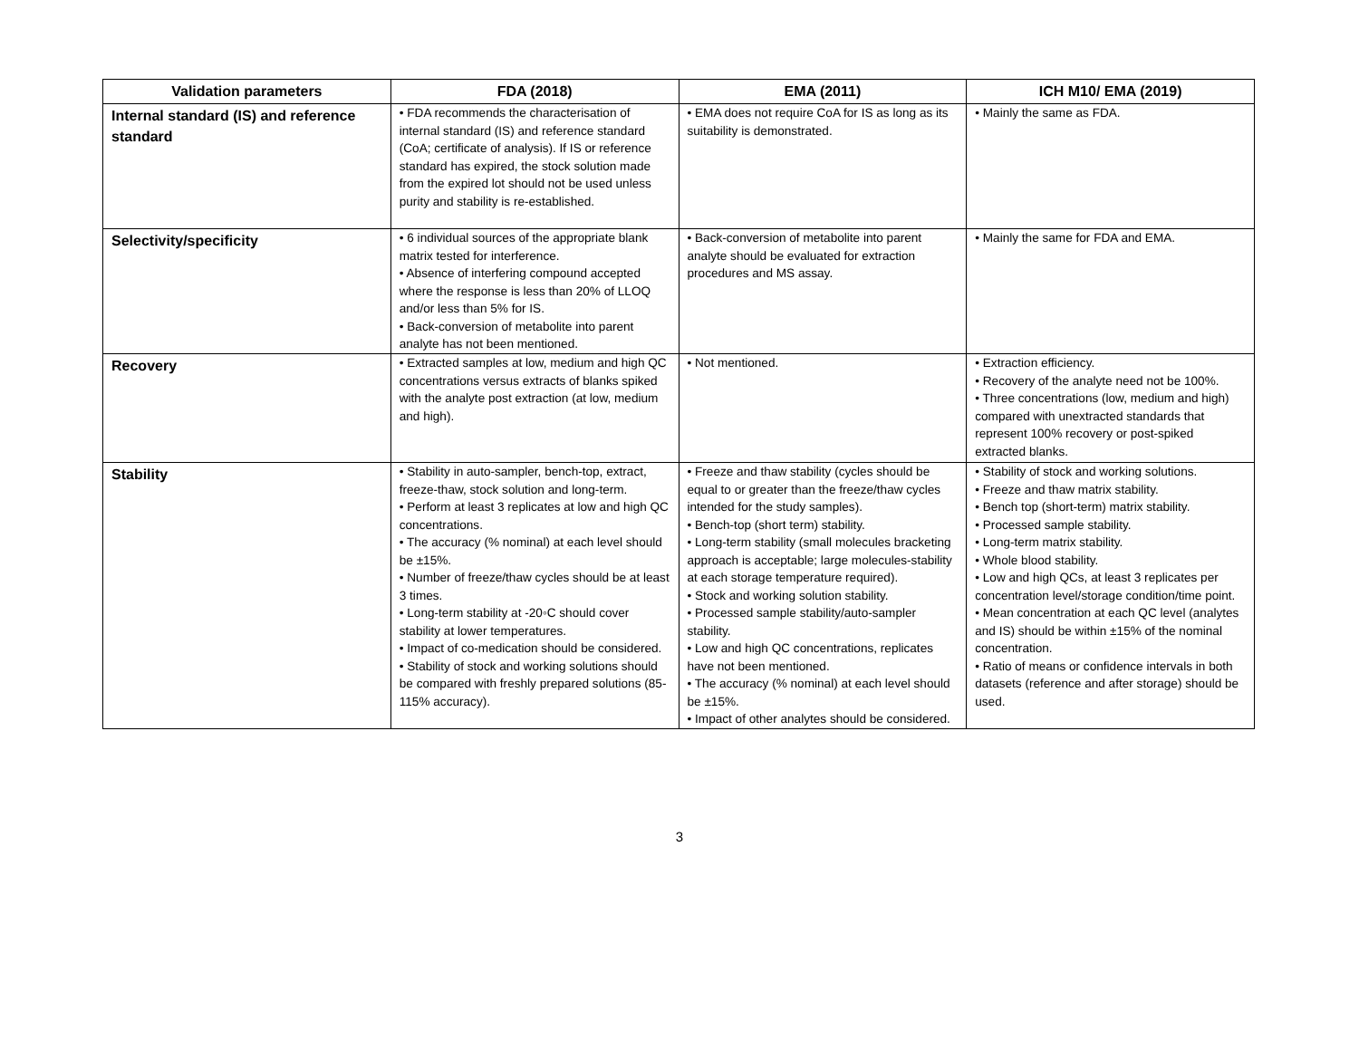| Validation parameters | FDA (2018) | EMA (2011) | ICH M10/ EMA (2019) |
| --- | --- | --- | --- |
| Internal standard (IS) and reference standard | • FDA recommends the characterisation of internal standard (IS) and reference standard (CoA; certificate of analysis). If IS or reference standard has expired, the stock solution made from the expired lot should not be used unless purity and stability is re-established. | • EMA does not require CoA for IS as long as its suitability is demonstrated. | • Mainly the same as FDA. |
| Selectivity/specificity | • 6 individual sources of the appropriate blank matrix tested for interference. • Absence of interfering compound accepted where the response is less than 20% of LLOQ and/or less than 5% for IS. • Back-conversion of metabolite into parent analyte has not been mentioned. | • Back-conversion of metabolite into parent analyte should be evaluated for extraction procedures and MS assay. | • Mainly the same for FDA and EMA. |
| Recovery | • Extracted samples at low, medium and high QC concentrations versus extracts of blanks spiked with the analyte post extraction (at low, medium and high). | • Not mentioned. | • Extraction efficiency. • Recovery of the analyte need not be 100%. • Three concentrations (low, medium and high) compared with unextracted standards that represent 100% recovery or post-spiked extracted blanks. |
| Stability | • Stability in auto-sampler, bench-top, extract, freeze-thaw, stock solution and long-term. • Perform at least 3 replicates at low and high QC concentrations. • The accuracy (% nominal) at each level should be ±15%. • Number of freeze/thaw cycles should be at least 3 times. • Long-term stability at -20◦C should cover stability at lower temperatures. • Impact of co-medication should be considered. • Stability of stock and working solutions should be compared with freshly prepared solutions (85-115% accuracy). | • Freeze and thaw stability (cycles should be equal to or greater than the freeze/thaw cycles intended for the study samples). • Bench-top (short term) stability. • Long-term stability (small molecules bracketing approach is acceptable; large molecules-stability at each storage temperature required). • Stock and working solution stability. • Processed sample stability/auto-sampler stability. • Low and high QC concentrations, replicates have not been mentioned. • The accuracy (% nominal) at each level should be ±15%. • Impact of other analytes should be considered. | • Stability of stock and working solutions. • Freeze and thaw matrix stability. • Bench top (short-term) matrix stability. • Processed sample stability. • Long-term matrix stability. • Whole blood stability. • Low and high QCs, at least 3 replicates per concentration level/storage condition/time point. • Mean concentration at each QC level (analytes and IS) should be within ±15% of the nominal concentration. • Ratio of means or confidence intervals in both datasets (reference and after storage) should be used. |
3